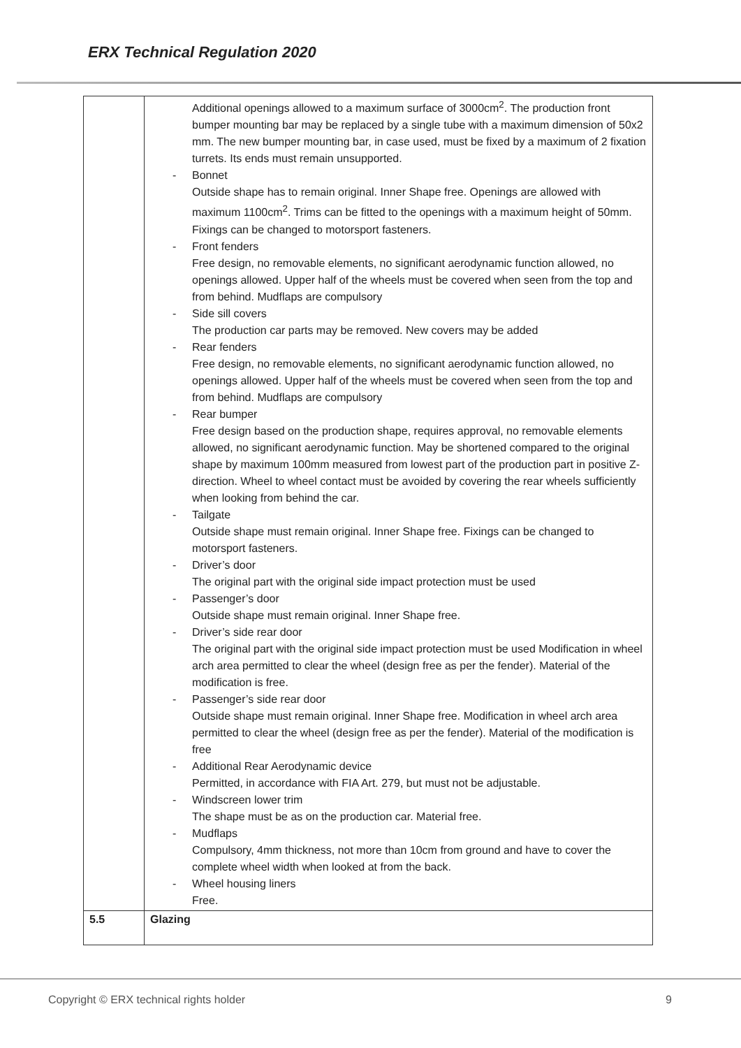ERX Technical Regulation 2020
| | Additional openings allowed to a maximum surface of 3000cm<sup>2</sup>. The production front bumper mounting bar may be replaced by a single tube with a maximum dimension of 50x2 mm. The new bumper mounting bar, in case used, must be fixed by a maximum of 2 fixation turrets. Its ends must remain unsupported. - Bonnet Outside shape has to remain original. Inner Shape free. Openings are allowed with maximum 1100cm<sup>2</sup>. Trims can be fitted to the openings with a maximum height of 50mm. Fixings can be changed to motorsport fasteners. - Front fenders Free design, no removable elements, no significant aerodynamic function allowed, no openings allowed. Upper half of the wheels must be covered when seen from the top and from behind. Mudflaps are compulsory - Side sill covers The production car parts may be removed. New covers may be added - Rear fenders Free design, no removable elements, no significant aerodynamic function allowed, no openings allowed. Upper half of the wheels must be covered when seen from the top and from behind. Mudflaps are compulsory - Rear bumper Free design based on the production shape, requires approval, no removable elements allowed, no significant aerodynamic function. May be shortened compared to the original shape by maximum 100mm measured from lowest part of the production part in positive Z-direction. Wheel to wheel contact must be avoided by covering the rear wheels sufficiently when looking from behind the car. - Tailgate Outside shape must remain original. Inner Shape free. Fixings can be changed to motorsport fasteners. - Driver’s door The original part with the original side impact protection must be used - Passenger’s door Outside shape must remain original. Inner Shape free. - Driver’s side rear door The original part with the original side impact protection must be used Modification in wheel arch area permitted to clear the wheel (design free as per the fender). Material of the modification is free. - Passenger’s side rear door Outside shape must remain original. Inner Shape free. Modification in wheel arch area permitted to clear the wheel (design free as per the fender). Material of the modification is free - Additional Rear Aerodynamic device Permitted, in accordance with FIA Art. 279, but must not be adjustable. - Windscreen lower trim The shape must be as on the production car. Material free. - Mudflaps Compulsory, 4mm thickness, not more than 10cm from ground and have to cover the complete wheel width when looked at from the back. - Wheel housing liners Free. |
| 5.5 | Glazing |
Copyright © ERX technical rights holder 9